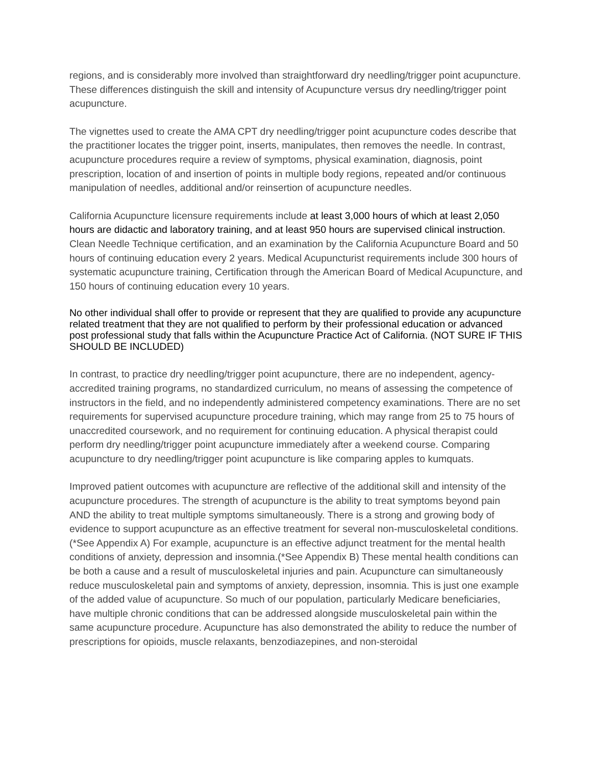regions, and is considerably more involved than straightforward dry needling/trigger point acupuncture. These differences distinguish the skill and intensity of Acupuncture versus dry needling/trigger point acupuncture.
The vignettes used to create the AMA CPT dry needling/trigger point acupuncture codes describe that the practitioner locates the trigger point, inserts, manipulates, then removes the needle. In contrast, acupuncture procedures require a review of symptoms, physical examination, diagnosis, point prescription, location of and insertion of points in multiple body regions, repeated and/or continuous manipulation of needles, additional and/or reinsertion of acupuncture needles.
California Acupuncture licensure requirements include at least 3,000 hours of which at least 2,050 hours are didactic and laboratory training, and at least 950 hours are supervised clinical instruction. Clean Needle Technique certification, and an examination by the California Acupuncture Board and 50 hours of continuing education every 2 years. Medical Acupuncturist requirements include 300 hours of systematic acupuncture training, Certification through the American Board of Medical Acupuncture, and 150 hours of continuing education every 10 years.
No other individual shall offer to provide or represent that they are qualified to provide any acupuncture related treatment that they are not qualified to perform by their professional education or advanced post professional study that falls within the Acupuncture Practice Act of California. (NOT SURE IF THIS SHOULD BE INCLUDED)
In contrast, to practice dry needling/trigger point acupuncture, there are no independent, agency-accredited training programs, no standardized curriculum, no means of assessing the competence of instructors in the field, and no independently administered competency examinations. There are no set requirements for supervised acupuncture procedure training, which may range from 25 to 75 hours of unaccredited coursework, and no requirement for continuing education. A physical therapist could perform dry needling/trigger point acupuncture immediately after a weekend course. Comparing acupuncture to dry needling/trigger point acupuncture is like comparing apples to kumquats.
Improved patient outcomes with acupuncture are reflective of the additional skill and intensity of the acupuncture procedures. The strength of acupuncture is the ability to treat symptoms beyond pain AND the ability to treat multiple symptoms simultaneously. There is a strong and growing body of evidence to support acupuncture as an effective treatment for several non-musculoskeletal conditions.(*See Appendix A) For example, acupuncture is an effective adjunct treatment for the mental health conditions of anxiety, depression and insomnia.(*See Appendix B) These mental health conditions can be both a cause and a result of musculoskeletal injuries and pain. Acupuncture can simultaneously reduce musculoskeletal pain and symptoms of anxiety, depression, insomnia. This is just one example of the added value of acupuncture. So much of our population, particularly Medicare beneficiaries, have multiple chronic conditions that can be addressed alongside musculoskeletal pain within the same acupuncture procedure. Acupuncture has also demonstrated the ability to reduce the number of prescriptions for opioids, muscle relaxants, benzodiazepines, and non-steroidal